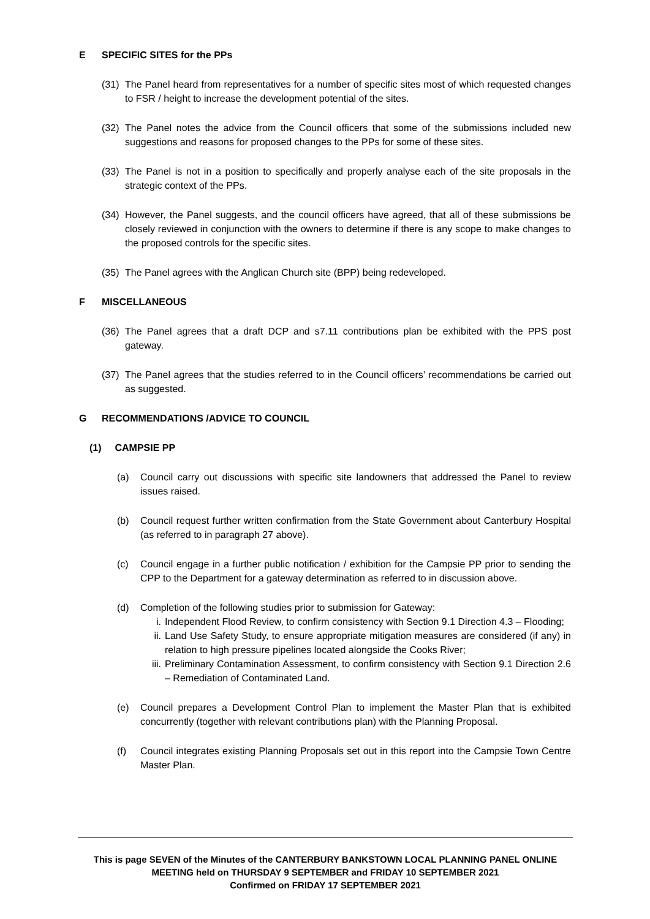E SPECIFIC SITES for the PPs
(31) The Panel heard from representatives for a number of specific sites most of which requested changes to FSR / height to increase the development potential of the sites.
(32) The Panel notes the advice from the Council officers that some of the submissions included new suggestions and reasons for proposed changes to the PPs for some of these sites.
(33) The Panel is not in a position to specifically and properly analyse each of the site proposals in the strategic context of the PPs.
(34) However, the Panel suggests, and the council officers have agreed, that all of these submissions be closely reviewed in conjunction with the owners to determine if there is any scope to make changes to the proposed controls for the specific sites.
(35) The Panel agrees with the Anglican Church site (BPP) being redeveloped.
F MISCELLANEOUS
(36) The Panel agrees that a draft DCP and s7.11 contributions plan be exhibited with the PPS post gateway.
(37) The Panel agrees that the studies referred to in the Council officers’ recommendations be carried out as suggested.
G RECOMMENDATIONS /ADVICE TO COUNCIL
(1) CAMPSIE PP
(a) Council carry out discussions with specific site landowners that addressed the Panel to review issues raised.
(b) Council request further written confirmation from the State Government about Canterbury Hospital (as referred to in paragraph 27 above).
(c) Council engage in a further public notification / exhibition for the Campsie PP prior to sending the CPP to the Department for a gateway determination as referred to in discussion above.
(d) Completion of the following studies prior to submission for Gateway:
i. Independent Flood Review, to confirm consistency with Section 9.1 Direction 4.3 – Flooding;
ii. Land Use Safety Study, to ensure appropriate mitigation measures are considered (if any) in relation to high pressure pipelines located alongside the Cooks River;
iii. Preliminary Contamination Assessment, to confirm consistency with Section 9.1 Direction 2.6 – Remediation of Contaminated Land.
(e) Council prepares a Development Control Plan to implement the Master Plan that is exhibited concurrently (together with relevant contributions plan) with the Planning Proposal.
(f) Council integrates existing Planning Proposals set out in this report into the Campsie Town Centre Master Plan.
This is page SEVEN of the Minutes of the CANTERBURY BANKSTOWN LOCAL PLANNING PANEL ONLINE
MEETING held on THURSDAY 9 SEPTEMBER and FRIDAY 10 SEPTEMBER 2021
Confirmed on FRIDAY 17 SEPTEMBER 2021